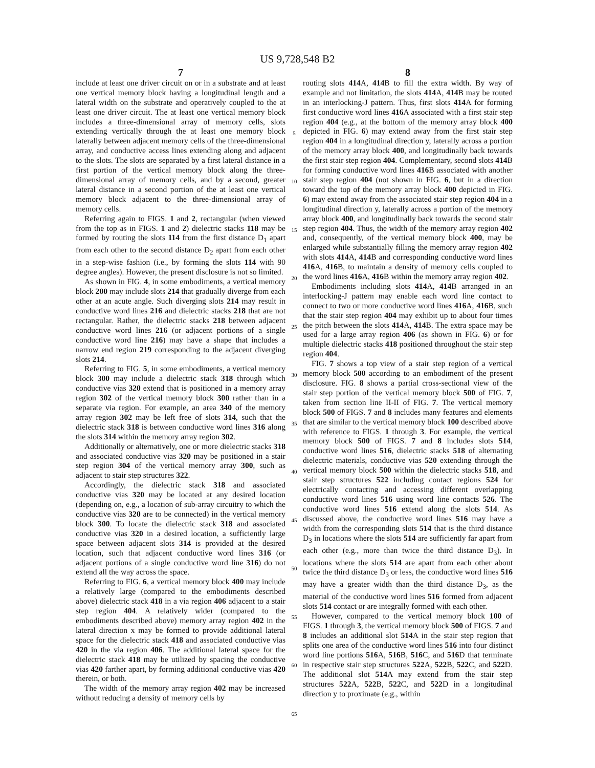US 9,728,548 B2
7
include at least one driver circuit on or in a substrate and at least one vertical memory block having a longitudinal length and a lateral width on the substrate and operatively coupled to the at least one driver circuit. The at least one vertical memory block includes a three-dimensional array of memory cells, slots extending vertically through the at least one memory block laterally between adjacent memory cells of the three-dimensional array, and conductive access lines extending along and adjacent to the slots. The slots are separated by a first lateral distance in a first portion of the vertical memory block along the three-dimensional array of memory cells, and by a second, greater lateral distance in a second portion of the at least one vertical memory block adjacent to the three-dimensional array of memory cells.
Referring again to FIGS. 1 and 2, rectangular (when viewed from the top as in FIGS. 1 and 2) dielectric stacks 118 may be formed by routing the slots 114 from the first distance D<sub>1</sub> apart from each other to the second distance D<sub>2</sub> apart from each other in a step-wise fashion (i.e., by forming the slots 114 with 90 degree angles). However, the present disclosure is not so limited.
As shown in FIG. 4, in some embodiments, a vertical memory block 200 may include slots 214 that gradually diverge from each other at an acute angle. Such diverging slots 214 may result in conductive word lines 216 and dielectric stacks 218 that are not rectangular. Rather, the dielectric stacks 218 between adjacent conductive word lines 216 (or adjacent portions of a single conductive word line 216) may have a shape that includes a narrow end region 219 corresponding to the adjacent diverging slots 214.
Referring to FIG. 5, in some embodiments, a vertical memory block 300 may include a dielectric stack 318 through which conductive vias 320 extend that is positioned in a memory array region 302 of the vertical memory block 300 rather than in a separate via region. For example, an area 340 of the memory array region 302 may be left free of slots 314, such that the dielectric stack 318 is between conductive word lines 316 along the slots 314 within the memory array region 302.
Additionally or alternatively, one or more dielectric stacks 318 and associated conductive vias 320 may be positioned in a stair step region 304 of the vertical memory array 300, such as adjacent to stair step structures 322.
Accordingly, the dielectric stack 318 and associated conductive vias 320 may be located at any desired location (depending on, e.g., a location of sub-array circuitry to which the conductive vias 320 are to be connected) in the vertical memory block 300. To locate the dielectric stack 318 and associated conductive vias 320 in a desired location, a sufficiently large space between adjacent slots 314 is provided at the desired location, such that adjacent conductive word lines 316 (or adjacent portions of a single conductive word line 316) do not extend all the way across the space.
Referring to FIG. 6, a vertical memory block 400 may include a relatively large (compared to the embodiments described above) dielectric stack 418 in a via region 406 adjacent to a stair step region 404. A relatively wider (compared to the embodiments described above) memory array region 402 in the lateral direction x may be formed to provide additional lateral space for the dielectric stack 418 and associated conductive vias 420 in the via region 406. The additional lateral space for the dielectric stack 418 may be utilized by spacing the conductive vias 420 farther apart, by forming additional conductive vias 420 therein, or both.
The width of the memory array region 402 may be increased without reducing a density of memory cells by
5
10
15
20
25
30
35
40
45
50
55
60
65
8
routing slots 414 A, 414 B to fill the extra width. By way of example and not limitation, the slots 414 A, 414 B may be routed in an interlocking-J pattern. Thus, first slots 414 A for forming first conductive word lines 416 A associated with a first stair step region 404 (e.g., at the bottom of the memory array block 400 depicted in FIG. 6) may extend away from the first stair step region 404 in a longitudinal direction y, laterally across a portion of the memory array block 400, and longitudinally back towards the first stair step region 404. Complementary, second slots 414 B for forming conductive word lines 416 B associated with another stair step region 404 (not shown in FIG. 6, but in a direction toward the top of the memory array block 400 depicted in FIG. 6) may extend away from the associated stair step region 404 in a longitudinal direction y, laterally across a portion of the memory array block 400, and longitudinally back towards the second stair step region 404. Thus, the width of the memory array region 402 and, consequently, of the vertical memory block 400, may be enlarged while substantially filling the memory array region 402 with slots 414 A, 414 B and corresponding conductive word lines 416 A, 416 B, to maintain a density of memory cells coupled to the word lines 416 A, 416 B within the memory array region 402.
Embodiments including slots 414 A, 414 B arranged in an interlocking-J pattern may enable each word line contact to connect to two or more conductive word lines 416 A, 416 B, such that the stair step region 404 may exhibit up to about four times the pitch between the slots 414 A, 414 B. The extra space may be used for a large array region 406 (as shown in FIG. 6) or for multiple dielectric stacks 418 positioned throughout the stair step region 404.
FIG. 7 shows a top view of a stair step region of a vertical memory block 500 according to an embodiment of the present disclosure. FIG. 8 shows a partial cross-sectional view of the stair step portion of the vertical memory block 500 of FIG. 7, taken from section line II-II of FIG. 7. The vertical memory block 500 of FIGS. 7 and 8 includes many features and elements that are similar to the vertical memory block 100 described above with reference to FIGS. 1 through 3. For example, the vertical memory block 500 of FIGS. 7 and 8 includes slots 514, conductive word lines 516, dielectric stacks 518 of alternating dielectric materials, conductive vias 520 extending through the vertical memory block 500 within the dielectric stacks 518, and stair step structures 522 including contact regions 524 for electrically contacting and accessing different overlapping conductive word lines 516 using word line contacts 526. The conductive word lines 516 extend along the slots 514. As discussed above, the conductive word lines 516 may have a width from the corresponding slots 514 that is the third distance D<sub>3</sub> in locations where the slots 514 are sufficiently far apart from each other (e.g., more than twice the third distance D<sub>3</sub>). In locations where the slots 514 are apart from each other about twice the third distance D<sub>3</sub> or less, the conductive word lines 516 may have a greater width than the third distance D<sub>3</sub>, as the material of the conductive word lines 516 formed from adjacent slots 514 contact or are integrally formed with each other.
However, compared to the vertical memory block 100 of FIGS. 1 through 3, the vertical memory block 500 of FIGS. 7 and 8 includes an additional slot 514 A in the stair step region that splits one area of the conductive word lines 516 into four distinct word line portions 516 A, 516 B, 516 C, and 516 D that terminate in respective stair step structures 522 A, 522 B, 522 C, and 522 D. The additional slot 514 A may extend from the stair step structures 522 A, 522 B, 522 C, and 522 D in a longitudinal direction y to proximate (e.g., within